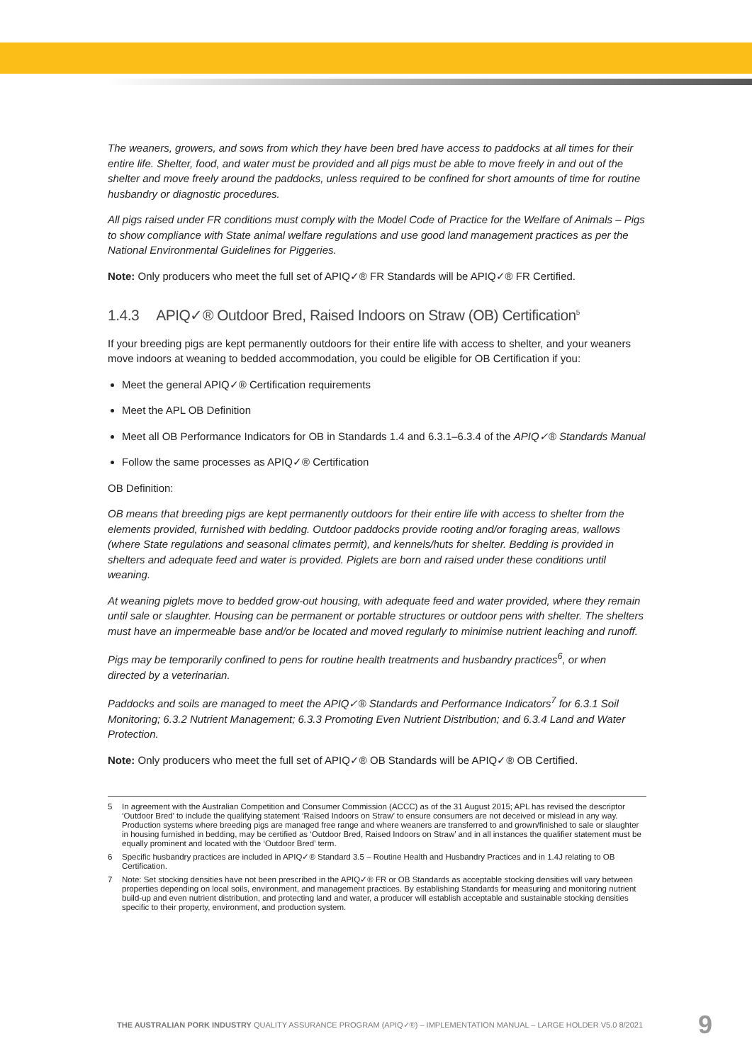The weaners, growers, and sows from which they have been bred have access to paddocks at all times for their entire life. Shelter, food, and water must be provided and all pigs must be able to move freely in and out of the shelter and move freely around the paddocks, unless required to be confined for short amounts of time for routine husbandry or diagnostic procedures.
All pigs raised under FR conditions must comply with the Model Code of Practice for the Welfare of Animals – Pigs to show compliance with State animal welfare regulations and use good land management practices as per the National Environmental Guidelines for Piggeries.
Note: Only producers who meet the full set of APIQ✓® FR Standards will be APIQ✓® FR Certified.
1.4.3 APIQ✓® Outdoor Bred, Raised Indoors on Straw (OB) Certification<sup>5</sup>
If your breeding pigs are kept permanently outdoors for their entire life with access to shelter, and your weaners move indoors at weaning to bedded accommodation, you could be eligible for OB Certification if you:
Meet the general APIQ✓® Certification requirements
Meet the APL OB Definition
Meet all OB Performance Indicators for OB in Standards 1.4 and 6.3.1–6.3.4 of the APIQ✓® Standards Manual
Follow the same processes as APIQ✓® Certification
OB Definition:
OB means that breeding pigs are kept permanently outdoors for their entire life with access to shelter from the elements provided, furnished with bedding. Outdoor paddocks provide rooting and/or foraging areas, wallows (where State regulations and seasonal climates permit), and kennels/huts for shelter. Bedding is provided in shelters and adequate feed and water is provided. Piglets are born and raised under these conditions until weaning.
At weaning piglets move to bedded grow-out housing, with adequate feed and water provided, where they remain until sale or slaughter. Housing can be permanent or portable structures or outdoor pens with shelter. The shelters must have an impermeable base and/or be located and moved regularly to minimise nutrient leaching and runoff.
Pigs may be temporarily confined to pens for routine health treatments and husbandry practices<sup>6</sup>, or when directed by a veterinarian.
Paddocks and soils are managed to meet the APIQ✓® Standards and Performance Indicators<sup>7</sup> for 6.3.1 Soil Monitoring; 6.3.2 Nutrient Management; 6.3.3 Promoting Even Nutrient Distribution; and 6.3.4 Land and Water Protection.
Note: Only producers who meet the full set of APIQ✓® OB Standards will be APIQ✓® OB Certified.
5 In agreement with the Australian Competition and Consumer Commission (ACCC) as of the 31 August 2015; APL has revised the descriptor ‘Outdoor Bred’ to include the qualifying statement ‘Raised Indoors on Straw’ to ensure consumers are not deceived or mislead in any way. Production systems where breeding pigs are managed free range and where weaners are transferred to and grown/finished to sale or slaughter in housing furnished in bedding, may be certified as ‘Outdoor Bred, Raised Indoors on Straw’ and in all instances the qualifier statement must be equally prominent and located with the ‘Outdoor Bred’ term.
6 Specific husbandry practices are included in APIQ✓® Standard 3.5 – Routine Health and Husbandry Practices and in 1.4J relating to OB Certification.
7 Note: Set stocking densities have not been prescribed in the APIQ✓® FR or OB Standards as acceptable stocking densities will vary between properties depending on local soils, environment, and management practices. By establishing Standards for measuring and monitoring nutrient build-up and even nutrient distribution, and protecting land and water, a producer will establish acceptable and sustainable stocking densities specific to their property, environment, and production system.
THE AUSTRALIAN PORK INDUSTRY QUALITY ASSURANCE PROGRAM (APIQ✓®) – IMPLEMENTATION MANUAL – LARGE HOLDER V5.0 8/2021 9